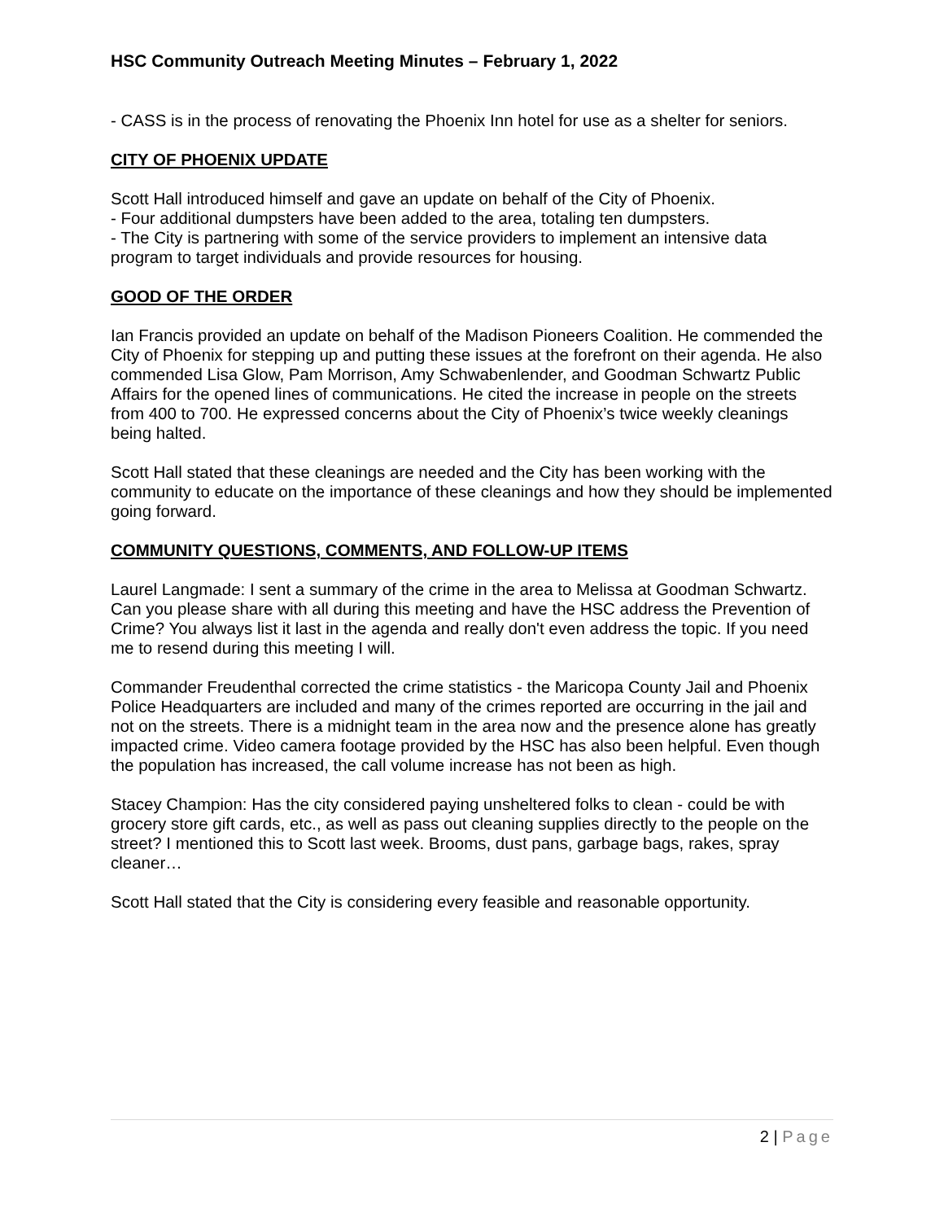HSC Community Outreach Meeting Minutes – February 1, 2022
- CASS is in the process of renovating the Phoenix Inn hotel for use as a shelter for seniors.
CITY OF PHOENIX UPDATE
Scott Hall introduced himself and gave an update on behalf of the City of Phoenix.
- Four additional dumpsters have been added to the area, totaling ten dumpsters.
- The City is partnering with some of the service providers to implement an intensive data program to target individuals and provide resources for housing.
GOOD OF THE ORDER
Ian Francis provided an update on behalf of the Madison Pioneers Coalition. He commended the City of Phoenix for stepping up and putting these issues at the forefront on their agenda. He also commended Lisa Glow, Pam Morrison, Amy Schwabenlender, and Goodman Schwartz Public Affairs for the opened lines of communications. He cited the increase in people on the streets from 400 to 700. He expressed concerns about the City of Phoenix’s twice weekly cleanings being halted.
Scott Hall stated that these cleanings are needed and the City has been working with the community to educate on the importance of these cleanings and how they should be implemented going forward.
COMMUNITY QUESTIONS, COMMENTS, AND FOLLOW-UP ITEMS
Laurel Langmade: I sent a summary of the crime in the area to Melissa at Goodman Schwartz. Can you please share with all during this meeting and have the HSC address the Prevention of Crime? You always list it last in the agenda and really don't even address the topic. If you need me to resend during this meeting I will.
Commander Freudenthal corrected the crime statistics - the Maricopa County Jail and Phoenix Police Headquarters are included and many of the crimes reported are occurring in the jail and not on the streets. There is a midnight team in the area now and the presence alone has greatly impacted crime. Video camera footage provided by the HSC has also been helpful. Even though the population has increased, the call volume increase has not been as high.
Stacey Champion: Has the city considered paying unsheltered folks to clean - could be with grocery store gift cards, etc., as well as pass out cleaning supplies directly to the people on the street? I mentioned this to Scott last week. Brooms, dust pans, garbage bags, rakes, spray cleaner…
Scott Hall stated that the City is considering every feasible and reasonable opportunity.
2 | Page